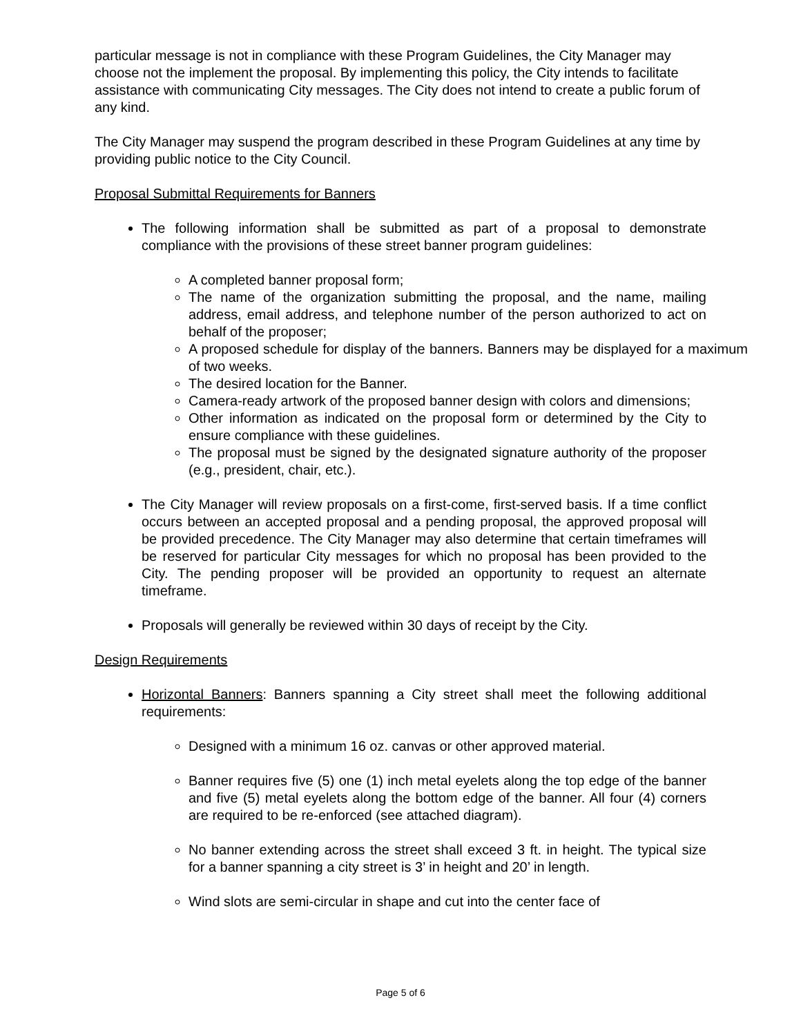particular message is not in compliance with these Program Guidelines, the City Manager may choose not the implement the proposal. By implementing this policy, the City intends to facilitate assistance with communicating City messages. The City does not intend to create a public forum of any kind.
The City Manager may suspend the program described in these Program Guidelines at any time by providing public notice to the City Council.
Proposal Submittal Requirements for Banners
The following information shall be submitted as part of a proposal to demonstrate compliance with the provisions of these street banner program guidelines:
A completed banner proposal form;
The name of the organization submitting the proposal, and the name, mailing address, email address, and telephone number of the person authorized to act on behalf of the proposer;
A proposed schedule for display of the banners. Banners may be displayed for a maximum of two weeks.
The desired location for the Banner.
Camera-ready artwork of the proposed banner design with colors and dimensions;
Other information as indicated on the proposal form or determined by the City to ensure compliance with these guidelines.
The proposal must be signed by the designated signature authority of the proposer (e.g., president, chair, etc.).
The City Manager will review proposals on a first-come, first-served basis. If a time conflict occurs between an accepted proposal and a pending proposal, the approved proposal will be provided precedence. The City Manager may also determine that certain timeframes will be reserved for particular City messages for which no proposal has been provided to the City. The pending proposer will be provided an opportunity to request an alternate timeframe.
Proposals will generally be reviewed within 30 days of receipt by the City.
Design Requirements
Horizontal Banners: Banners spanning a City street shall meet the following additional requirements:
Designed with a minimum 16 oz. canvas or other approved material.
Banner requires five (5) one (1) inch metal eyelets along the top edge of the banner and five (5) metal eyelets along the bottom edge of the banner. All four (4) corners are required to be re-enforced (see attached diagram).
No banner extending across the street shall exceed 3 ft. in height. The typical size for a banner spanning a city street is 3’ in height and 20’ in length.
Wind slots are semi-circular in shape and cut into the center face of
Page 5 of 6